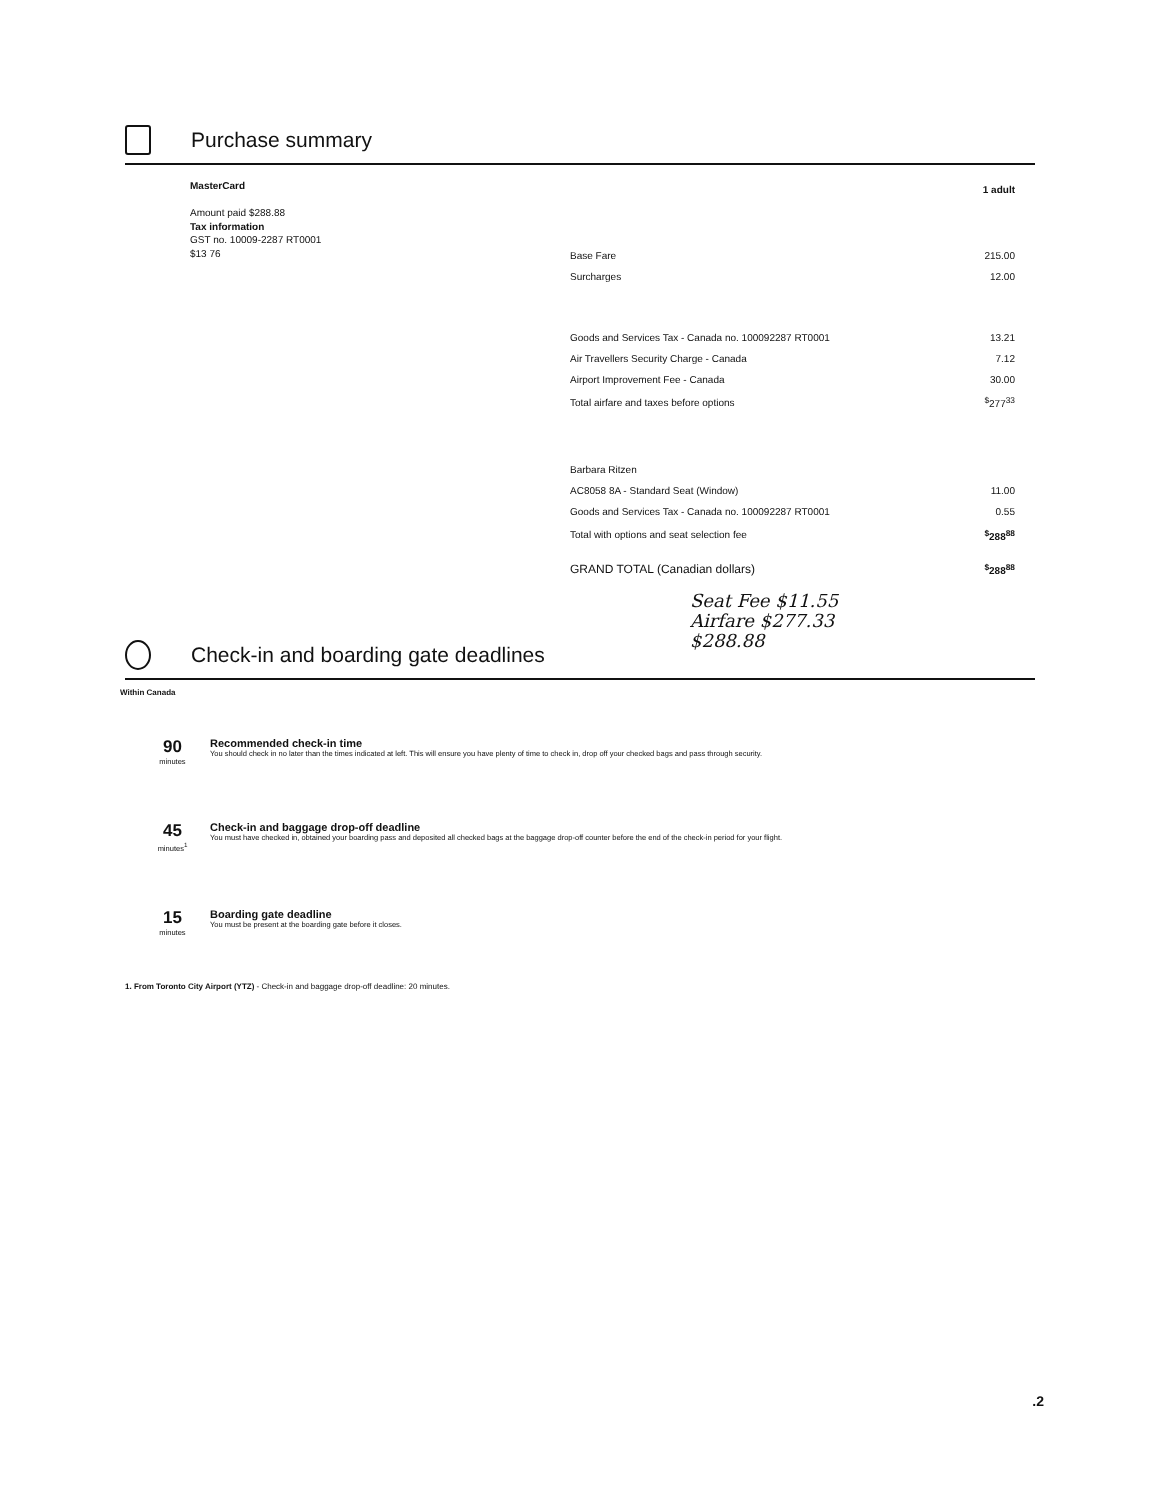Purchase summary
MasterCard
Amount paid $288.88
Tax information
GST no. 10009-2287 RT0001
$13 76
| | 1 adult |
| Base Fare | 215.00 |
| Surcharges | 12.00 |
| Goods and Services Tax - Canada no. 100092287 RT0001 | 13.21 |
| Air Travellers Security Charge - Canada | 7.12 |
| Airport Improvement Fee - Canada | 30.00 |
| Total airfare and taxes before options | <sup>$</sup>277<sup>33</sup> |
| Barbara Ritzen | |
| AC8058 8A - Standard Seat (Window) | 11.00 |
| Goods and Services Tax - Canada no. 100092287 RT0001 | 0.55 |
| Total with options and seat selection fee | <sup>$</sup>288<sup>88</sup> |
| GRAND TOTAL (Canadian dollars) | <sup>$</sup>288<sup>88</sup> |
Seat Fee $11.55
Airfare $277.33
$288.88
Check-in and boarding gate deadlines
Within Canada
90
minutes
Recommended check-in time
You should check in no later than the times indicated at left. This will ensure you have plenty of time to check in, drop off your checked bags and pass through security.
45
minutes<sup>1</sup>
Check-in and baggage drop-off deadline
You must have checked in, obtained your boarding pass and deposited all checked bags at the baggage drop-off counter before the end of the check-in period for your flight.
15
minutes
Boarding gate deadline
You must be present at the boarding gate before it closes.
1. From Toronto City Airport (YTZ) - Check-in and baggage drop-off deadline: 20 minutes.
.2